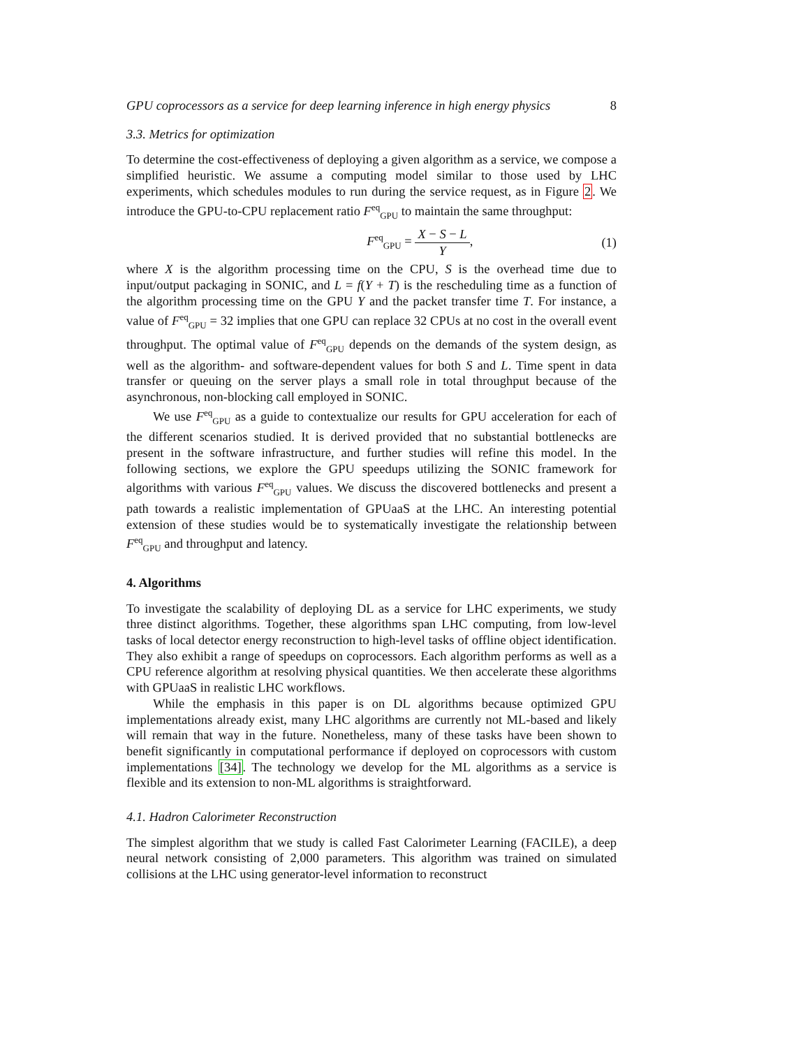GPU coprocessors as a service for deep learning inference in high energy physics 8
3.3. Metrics for optimization
To determine the cost-effectiveness of deploying a given algorithm as a service, we compose a simplified heuristic. We assume a computing model similar to those used by LHC experiments, which schedules modules to run during the service request, as in Figure 2. We introduce the GPU-to-CPU replacement ratio F<sup>eq</sup><sub>GPU</sub> to maintain the same throughput:
F<sup>eq</sup><sub>GPU</sub> = X − S − L Y, (1)
where X is the algorithm processing time on the CPU, S is the overhead time due to input/output packaging in SONIC, and L = f(Y + T) is the rescheduling time as a function of the algorithm processing time on the GPU Y and the packet transfer time T. For instance, a value of F<sup>eq</sup><sub>GPU</sub> = 32 implies that one GPU can replace 32 CPUs at no cost in the overall event throughput. The optimal value of F<sup>eq</sup><sub>GPU</sub> depends on the demands of the system design, as well as the algorithm- and software-dependent values for both S and L. Time spent in data transfer or queuing on the server plays a small role in total throughput because of the asynchronous, non-blocking call employed in SONIC.
We use F<sup>eq</sup><sub>GPU</sub> as a guide to contextualize our results for GPU acceleration for each of the different scenarios studied. It is derived provided that no substantial bottlenecks are present in the software infrastructure, and further studies will refine this model. In the following sections, we explore the GPU speedups utilizing the SONIC framework for algorithms with various F<sup>eq</sup><sub>GPU</sub> values. We discuss the discovered bottlenecks and present a path towards a realistic implementation of GPUaaS at the LHC. An interesting potential extension of these studies would be to systematically investigate the relationship between F<sup>eq</sup><sub>GPU</sub> and throughput and latency.
4. Algorithms
To investigate the scalability of deploying DL as a service for LHC experiments, we study three distinct algorithms. Together, these algorithms span LHC computing, from low-level tasks of local detector energy reconstruction to high-level tasks of offline object identification. They also exhibit a range of speedups on coprocessors. Each algorithm performs as well as a CPU reference algorithm at resolving physical quantities. We then accelerate these algorithms with GPUaaS in realistic LHC workflows.
While the emphasis in this paper is on DL algorithms because optimized GPU implementations already exist, many LHC algorithms are currently not ML-based and likely will remain that way in the future. Nonetheless, many of these tasks have been shown to benefit significantly in computational performance if deployed on coprocessors with custom implementations [34]. The technology we develop for the ML algorithms as a service is flexible and its extension to non-ML algorithms is straightforward.
4.1. Hadron Calorimeter Reconstruction
The simplest algorithm that we study is called Fast Calorimeter Learning (FACILE), a deep neural network consisting of 2,000 parameters. This algorithm was trained on simulated collisions at the LHC using generator-level information to reconstruct